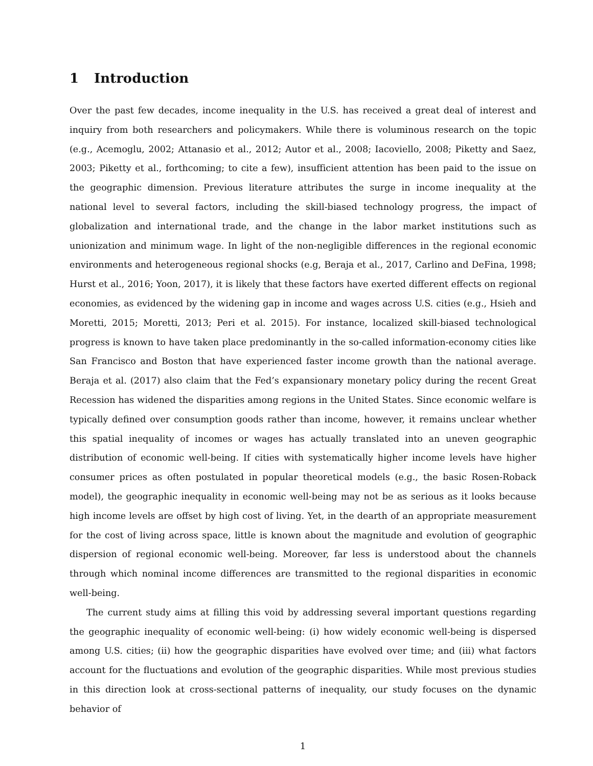1 Introduction
Over the past few decades, income inequality in the U.S. has received a great deal of interest and inquiry from both researchers and policymakers. While there is voluminous research on the topic (e.g., Acemoglu, 2002; Attanasio et al., 2012; Autor et al., 2008; Iacoviello, 2008; Piketty and Saez, 2003; Piketty et al., forthcoming; to cite a few), insufficient attention has been paid to the issue on the geographic dimension. Previous literature attributes the surge in income inequality at the national level to several factors, including the skill-biased technology progress, the impact of globalization and international trade, and the change in the labor market institutions such as unionization and minimum wage. In light of the non-negligible differences in the regional economic environments and heterogeneous regional shocks (e.g, Beraja et al., 2017, Carlino and DeFina, 1998; Hurst et al., 2016; Yoon, 2017), it is likely that these factors have exerted different effects on regional economies, as evidenced by the widening gap in income and wages across U.S. cities (e.g., Hsieh and Moretti, 2015; Moretti, 2013; Peri et al. 2015). For instance, localized skill-biased technological progress is known to have taken place predominantly in the so-called information-economy cities like San Francisco and Boston that have experienced faster income growth than the national average. Beraja et al. (2017) also claim that the Fed’s expansionary monetary policy during the recent Great Recession has widened the disparities among regions in the United States. Since economic welfare is typically defined over consumption goods rather than income, however, it remains unclear whether this spatial inequality of incomes or wages has actually translated into an uneven geographic distribution of economic well-being. If cities with systematically higher income levels have higher consumer prices as often postulated in popular theoretical models (e.g., the basic Rosen-Roback model), the geographic inequality in economic well-being may not be as serious as it looks because high income levels are offset by high cost of living. Yet, in the dearth of an appropriate measurement for the cost of living across space, little is known about the magnitude and evolution of geographic dispersion of regional economic well-being. Moreover, far less is understood about the channels through which nominal income differences are transmitted to the regional disparities in economic well-being.
The current study aims at filling this void by addressing several important questions regarding the geographic inequality of economic well-being: (i) how widely economic well-being is dispersed among U.S. cities; (ii) how the geographic disparities have evolved over time; and (iii) what factors account for the fluctuations and evolution of the geographic disparities. While most previous studies in this direction look at cross-sectional patterns of inequality, our study focuses on the dynamic behavior of
1